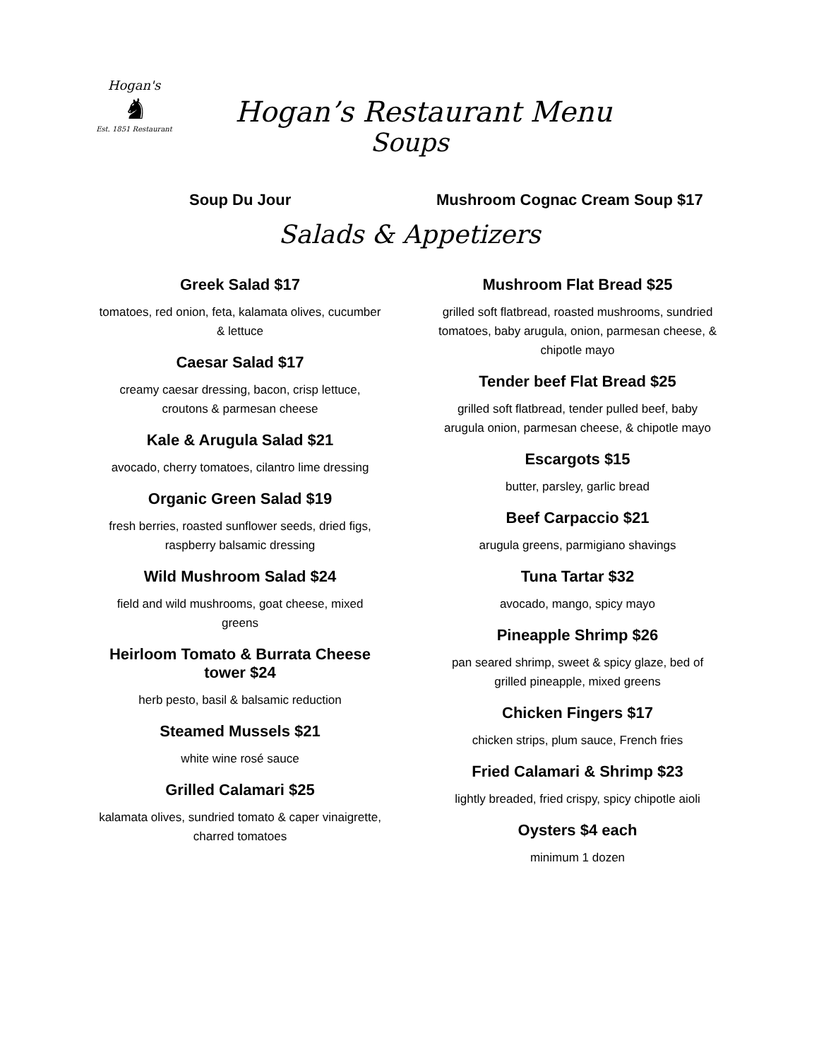Hogan's
♞
Est. 1851 Restaurant
Hogan’s Restaurant Menu
Soups
Soup Du Jour Mushroom Cognac Cream Soup $17
Salads & Appetizers
Greek Salad $17
tomatoes, red onion, feta, kalamata olives, cucumber & lettuce
Caesar Salad $17
creamy caesar dressing, bacon, crisp lettuce, croutons & parmesan cheese
Kale & Arugula Salad $21
avocado, cherry tomatoes, cilantro lime dressing
Organic Green Salad $19
fresh berries, roasted sunflower seeds, dried figs, raspberry balsamic dressing
Wild Mushroom Salad $24
field and wild mushrooms, goat cheese, mixed greens
Heirloom Tomato & Burrata Cheese tower $24
herb pesto, basil & balsamic reduction
Steamed Mussels $21
white wine rosé sauce
Grilled Calamari $25
kalamata olives, sundried tomato & caper vinaigrette, charred tomatoes
Mushroom Flat Bread $25
grilled soft flatbread, roasted mushrooms, sundried tomatoes, baby arugula, onion, parmesan cheese, & chipotle mayo
Tender beef Flat Bread $25
grilled soft flatbread, tender pulled beef, baby arugula onion, parmesan cheese, & chipotle mayo
Escargots $15
butter, parsley, garlic bread
Beef Carpaccio $21
arugula greens, parmigiano shavings
Tuna Tartar $32
avocado, mango, spicy mayo
Pineapple Shrimp $26
pan seared shrimp, sweet & spicy glaze, bed of grilled pineapple, mixed greens
Chicken Fingers $17
chicken strips, plum sauce, French fries
Fried Calamari & Shrimp $23
lightly breaded, fried crispy, spicy chipotle aioli
Oysters $4 each
minimum 1 dozen